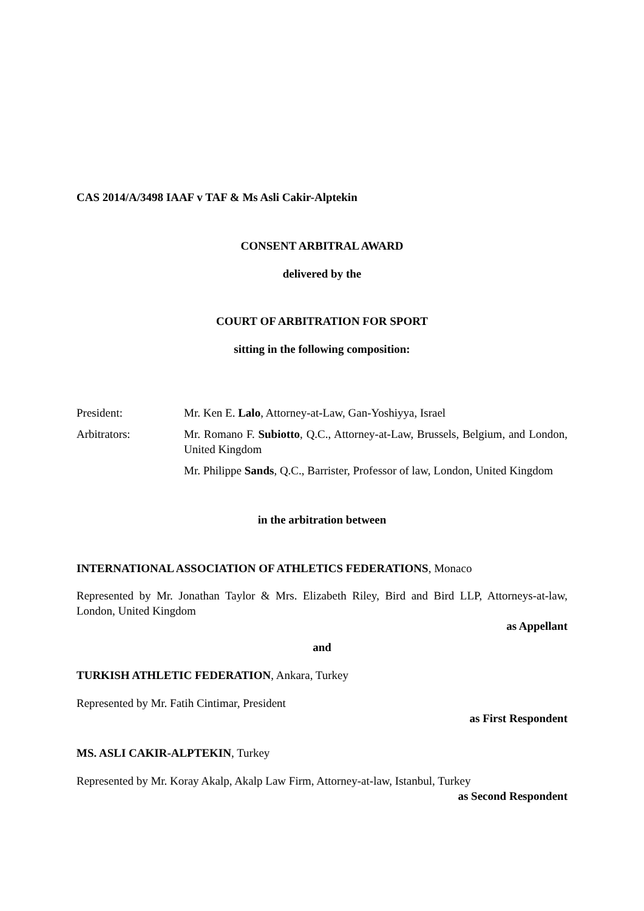CAS 2014/A/3498 IAAF v TAF & Ms Asli Cakir-Alptekin
CONSENT ARBITRAL AWARD
delivered by the
COURT OF ARBITRATION FOR SPORT
sitting in the following composition:
President: Mr. Ken E. Lalo, Attorney-at-Law, Gan-Yoshiyya, Israel
Arbitrators: Mr. Romano F. Subiotto, Q.C., Attorney-at-Law, Brussels, Belgium, and London, United Kingdom
Mr. Philippe Sands, Q.C., Barrister, Professor of law, London, United Kingdom
in the arbitration between
INTERNATIONAL ASSOCIATION OF ATHLETICS FEDERATIONS, Monaco
Represented by Mr. Jonathan Taylor & Mrs. Elizabeth Riley, Bird and Bird LLP, Attorneys-at-law, London, United Kingdom
as Appellant
and
TURKISH ATHLETIC FEDERATION, Ankara, Turkey
Represented by Mr. Fatih Cintimar, President
as First Respondent
MS. ASLI CAKIR-ALPTEKIN, Turkey
Represented by Mr. Koray Akalp, Akalp Law Firm, Attorney-at-law, Istanbul, Turkey
as Second Respondent